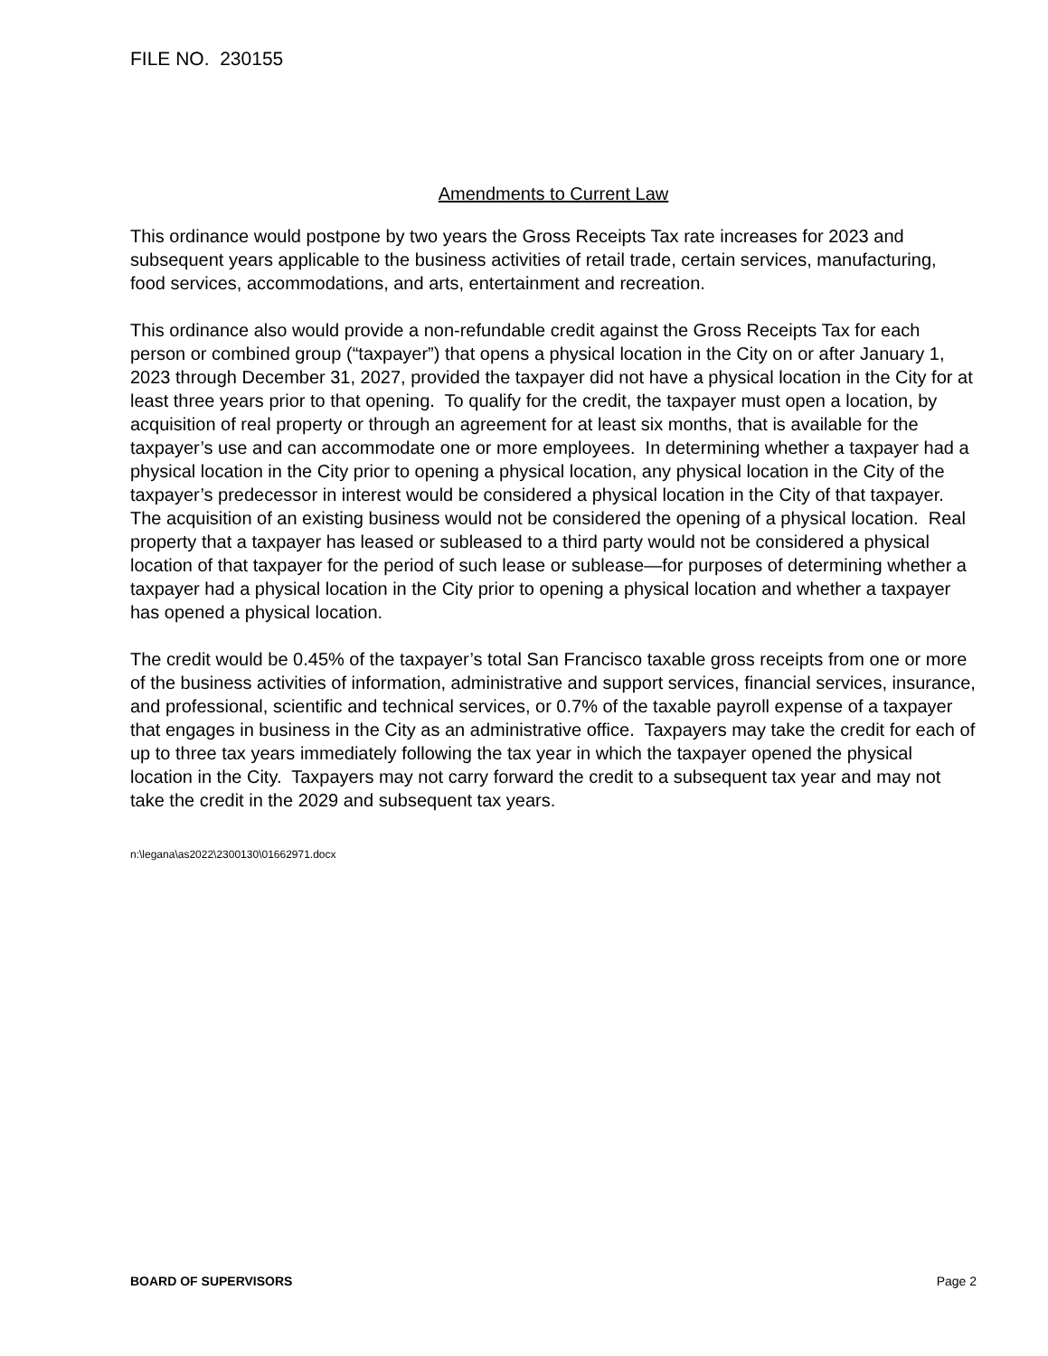FILE NO. 230155
Amendments to Current Law
This ordinance would postpone by two years the Gross Receipts Tax rate increases for 2023 and subsequent years applicable to the business activities of retail trade, certain services, manufacturing, food services, accommodations, and arts, entertainment and recreation.
This ordinance also would provide a non-refundable credit against the Gross Receipts Tax for each person or combined group (“taxpayer”) that opens a physical location in the City on or after January 1, 2023 through December 31, 2027, provided the taxpayer did not have a physical location in the City for at least three years prior to that opening. To qualify for the credit, the taxpayer must open a location, by acquisition of real property or through an agreement for at least six months, that is available for the taxpayer’s use and can accommodate one or more employees. In determining whether a taxpayer had a physical location in the City prior to opening a physical location, any physical location in the City of the taxpayer’s predecessor in interest would be considered a physical location in the City of that taxpayer. The acquisition of an existing business would not be considered the opening of a physical location. Real property that a taxpayer has leased or subleased to a third party would not be considered a physical location of that taxpayer for the period of such lease or sublease—for purposes of determining whether a taxpayer had a physical location in the City prior to opening a physical location and whether a taxpayer has opened a physical location.
The credit would be 0.45% of the taxpayer’s total San Francisco taxable gross receipts from one or more of the business activities of information, administrative and support services, financial services, insurance, and professional, scientific and technical services, or 0.7% of the taxable payroll expense of a taxpayer that engages in business in the City as an administrative office. Taxpayers may take the credit for each of up to three tax years immediately following the tax year in which the taxpayer opened the physical location in the City. Taxpayers may not carry forward the credit to a subsequent tax year and may not take the credit in the 2029 and subsequent tax years.
n:\legana\as2022\2300130\01662971.docx
BOARD OF SUPERVISORS Page 2